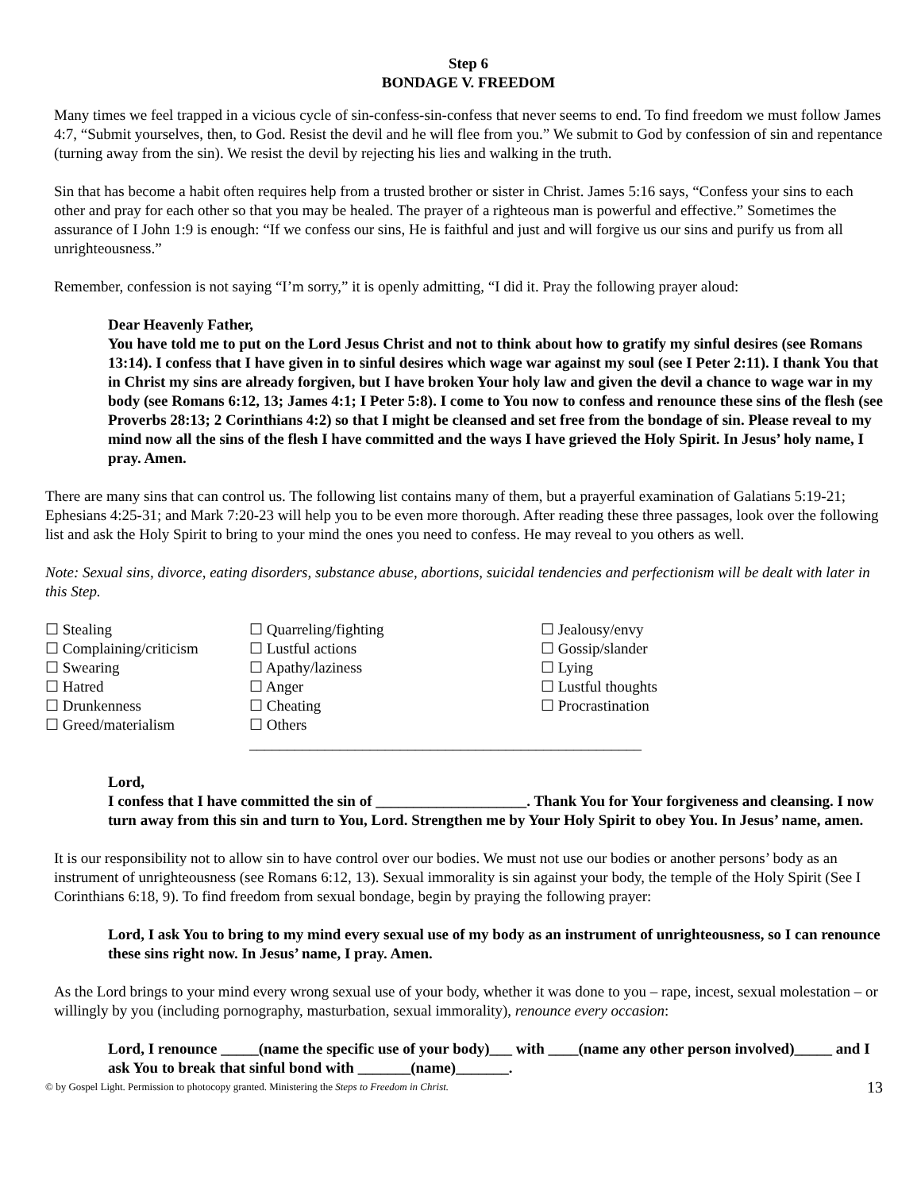Step 6
BONDAGE V. FREEDOM
Many times we feel trapped in a vicious cycle of sin-confess-sin-confess that never seems to end. To find freedom we must follow James 4:7, “Submit yourselves, then, to God. Resist the devil and he will flee from you.” We submit to God by confession of sin and repentance (turning away from the sin). We resist the devil by rejecting his lies and walking in the truth.
Sin that has become a habit often requires help from a trusted brother or sister in Christ. James 5:16 says, “Confess your sins to each other and pray for each other so that you may be healed. The prayer of a righteous man is powerful and effective.” Sometimes the assurance of I John 1:9 is enough: “If we confess our sins, He is faithful and just and will forgive us our sins and purify us from all unrighteousness.”
Remember, confession is not saying “I’m sorry,” it is openly admitting, “I did it. Pray the following prayer aloud:
Dear Heavenly Father,
You have told me to put on the Lord Jesus Christ and not to think about how to gratify my sinful desires (see Romans 13:14). I confess that I have given in to sinful desires which wage war against my soul (see I Peter 2:11). I thank You that in Christ my sins are already forgiven, but I have broken Your holy law and given the devil a chance to wage war in my body (see Romans 6:12, 13; James 4:1; I Peter 5:8). I come to You now to confess and renounce these sins of the flesh (see Proverbs 28:13; 2 Corinthians 4:2) so that I might be cleansed and set free from the bondage of sin. Please reveal to my mind now all the sins of the flesh I have committed and the ways I have grieved the Holy Spirit. In Jesus’ holy name, I pray. Amen.
There are many sins that can control us. The following list contains many of them, but a prayerful examination of Galatians 5:19-21; Ephesians 4:25-31; and Mark 7:20-23 will help you to be even more thorough. After reading these three passages, look over the following list and ask the Holy Spirit to bring to your mind the ones you need to confess. He may reveal to you others as well.
Note: Sexual sins, divorce, eating disorders, substance abuse, abortions, suicidal tendencies and perfectionism will be dealt with later in this Step.
☐ Stealing
☐ Complaining/criticism
☐ Swearing
☐ Hatred
☐ Drunkenness
☐ Greed/materialism
☐ Quarreling/fighting
☐ Lustful actions
☐ Apathy/laziness
☐ Anger
☐ Cheating
☐ Others ____________________________________________________
☐ Jealousy/envy
☐ Gossip/slander
☐ Lying
☐ Lustful thoughts
☐ Procrastination
Lord,
I confess that I have committed the sin of ____________________. Thank You for Your forgiveness and cleansing. I now turn away from this sin and turn to You, Lord. Strengthen me by Your Holy Spirit to obey You. In Jesus’ name, amen.
It is our responsibility not to allow sin to have control over our bodies. We must not use our bodies or another persons’ body as an instrument of unrighteousness (see Romans 6:12, 13). Sexual immorality is sin against your body, the temple of the Holy Spirit (See I Corinthians 6:18, 9). To find freedom from sexual bondage, begin by praying the following prayer:
Lord, I ask You to bring to my mind every sexual use of my body as an instrument of unrighteousness, so I can renounce these sins right now. In Jesus’ name, I pray. Amen.
As the Lord brings to your mind every wrong sexual use of your body, whether it was done to you – rape, incest, sexual molestation – or willingly by you (including pornography, masturbation, sexual immorality), renounce every occasion:
Lord, I renounce _____(name the specific use of your body)___ with ____(name any other person involved)_____ and I ask You to break that sinful bond with _______(name)_______.
© by Gospel Light. Permission to photocopy granted. Ministering the Steps to Freedom in Christ. 13